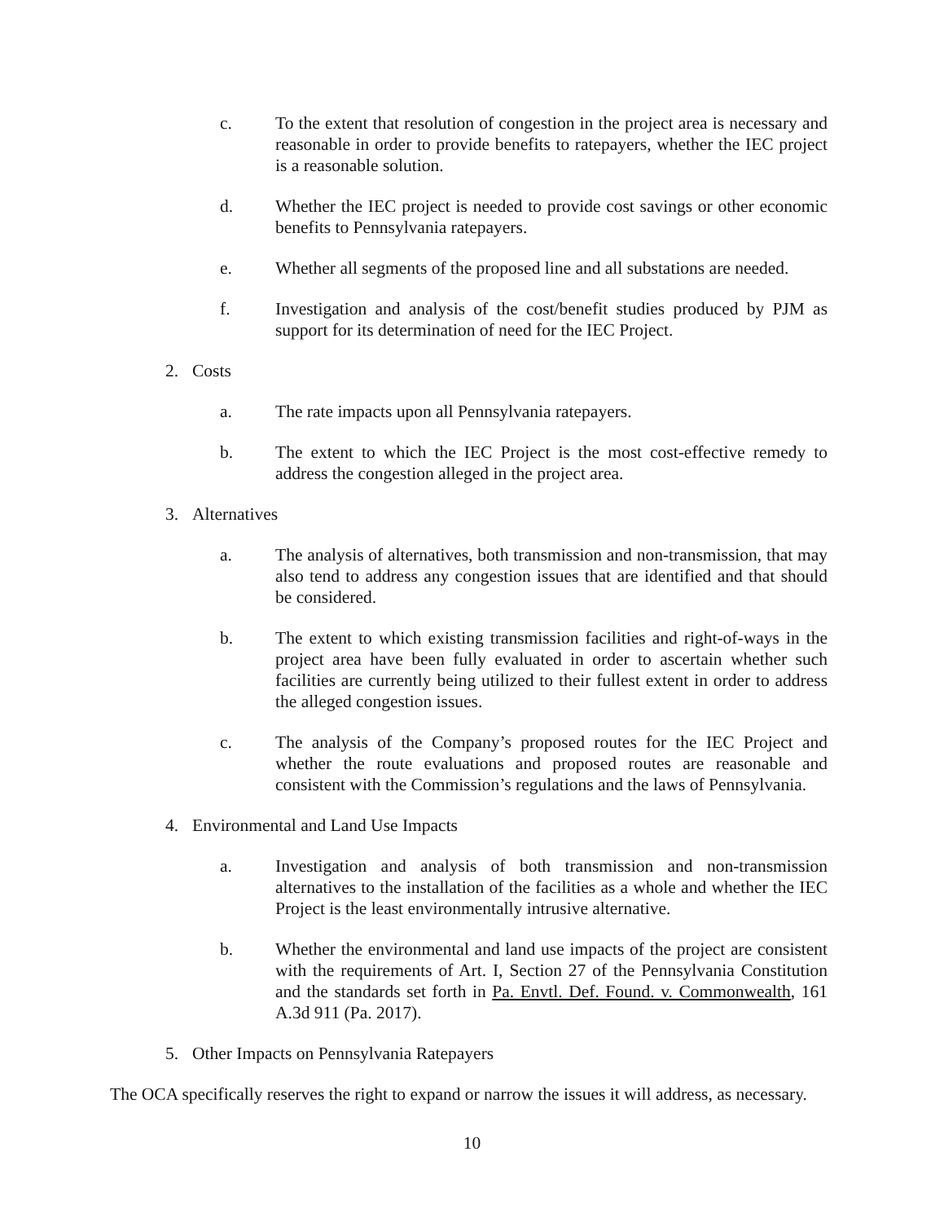c. To the extent that resolution of congestion in the project area is necessary and reasonable in order to provide benefits to ratepayers, whether the IEC project is a reasonable solution.
d. Whether the IEC project is needed to provide cost savings or other economic benefits to Pennsylvania ratepayers.
e. Whether all segments of the proposed line and all substations are needed.
f. Investigation and analysis of the cost/benefit studies produced by PJM as support for its determination of need for the IEC Project.
2. Costs
a. The rate impacts upon all Pennsylvania ratepayers.
b. The extent to which the IEC Project is the most cost-effective remedy to address the congestion alleged in the project area.
3. Alternatives
a. The analysis of alternatives, both transmission and non-transmission, that may also tend to address any congestion issues that are identified and that should be considered.
b. The extent to which existing transmission facilities and right-of-ways in the project area have been fully evaluated in order to ascertain whether such facilities are currently being utilized to their fullest extent in order to address the alleged congestion issues.
c. The analysis of the Company’s proposed routes for the IEC Project and whether the route evaluations and proposed routes are reasonable and consistent with the Commission’s regulations and the laws of Pennsylvania.
4. Environmental and Land Use Impacts
a. Investigation and analysis of both transmission and non-transmission alternatives to the installation of the facilities as a whole and whether the IEC Project is the least environmentally intrusive alternative.
b. Whether the environmental and land use impacts of the project are consistent with the requirements of Art. I, Section 27 of the Pennsylvania Constitution and the standards set forth in Pa. Envtl. Def. Found. v. Commonwealth, 161 A.3d 911 (Pa. 2017).
5. Other Impacts on Pennsylvania Ratepayers
The OCA specifically reserves the right to expand or narrow the issues it will address, as necessary.
10